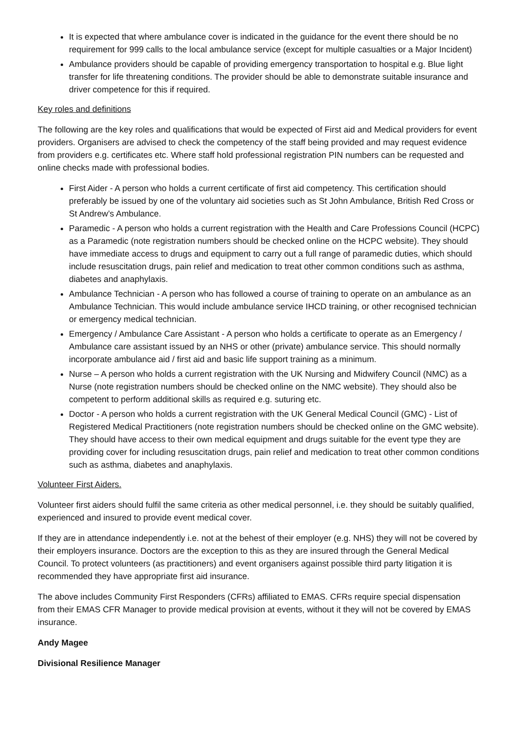It is expected that where ambulance cover is indicated in the guidance for the event there should be no requirement for 999 calls to the local ambulance service (except for multiple casualties or a Major Incident)
Ambulance providers should be capable of providing emergency transportation to hospital e.g. Blue light transfer for life threatening conditions. The provider should be able to demonstrate suitable insurance and driver competence for this if required.
Key roles and definitions
The following are the key roles and qualifications that would be expected of First aid and Medical providers for event providers. Organisers are advised to check the competency of the staff being provided and may request evidence from providers e.g. certificates etc. Where staff hold professional registration PIN numbers can be requested and online checks made with professional bodies.
First Aider - A person who holds a current certificate of first aid competency. This certification should preferably be issued by one of the voluntary aid societies such as St John Ambulance, British Red Cross or St Andrew’s Ambulance.
Paramedic - A person who holds a current registration with the Health and Care Professions Council (HCPC) as a Paramedic (note registration numbers should be checked online on the HCPC website). They should have immediate access to drugs and equipment to carry out a full range of paramedic duties, which should include resuscitation drugs, pain relief and medication to treat other common conditions such as asthma, diabetes and anaphylaxis.
Ambulance Technician - A person who has followed a course of training to operate on an ambulance as an Ambulance Technician. This would include ambulance service IHCD training, or other recognised technician or emergency medical technician.
Emergency / Ambulance Care Assistant - A person who holds a certificate to operate as an Emergency / Ambulance care assistant issued by an NHS or other (private) ambulance service. This should normally incorporate ambulance aid / first aid and basic life support training as a minimum.
Nurse – A person who holds a current registration with the UK Nursing and Midwifery Council (NMC) as a Nurse (note registration numbers should be checked online on the NMC website). They should also be competent to perform additional skills as required e.g. suturing etc.
Doctor - A person who holds a current registration with the UK General Medical Council (GMC) - List of Registered Medical Practitioners (note registration numbers should be checked online on the GMC website). They should have access to their own medical equipment and drugs suitable for the event type they are providing cover for including resuscitation drugs, pain relief and medication to treat other common conditions such as asthma, diabetes and anaphylaxis.
Volunteer First Aiders.
Volunteer first aiders should fulfil the same criteria as other medical personnel, i.e. they should be suitably qualified, experienced and insured to provide event medical cover.
If they are in attendance independently i.e. not at the behest of their employer (e.g. NHS) they will not be covered by their employers insurance. Doctors are the exception to this as they are insured through the General Medical Council. To protect volunteers (as practitioners) and event organisers against possible third party litigation it is recommended they have appropriate first aid insurance.
The above includes Community First Responders (CFRs) affiliated to EMAS. CFRs require special dispensation from their EMAS CFR Manager to provide medical provision at events, without it they will not be covered by EMAS insurance.
Andy Magee
Divisional Resilience Manager